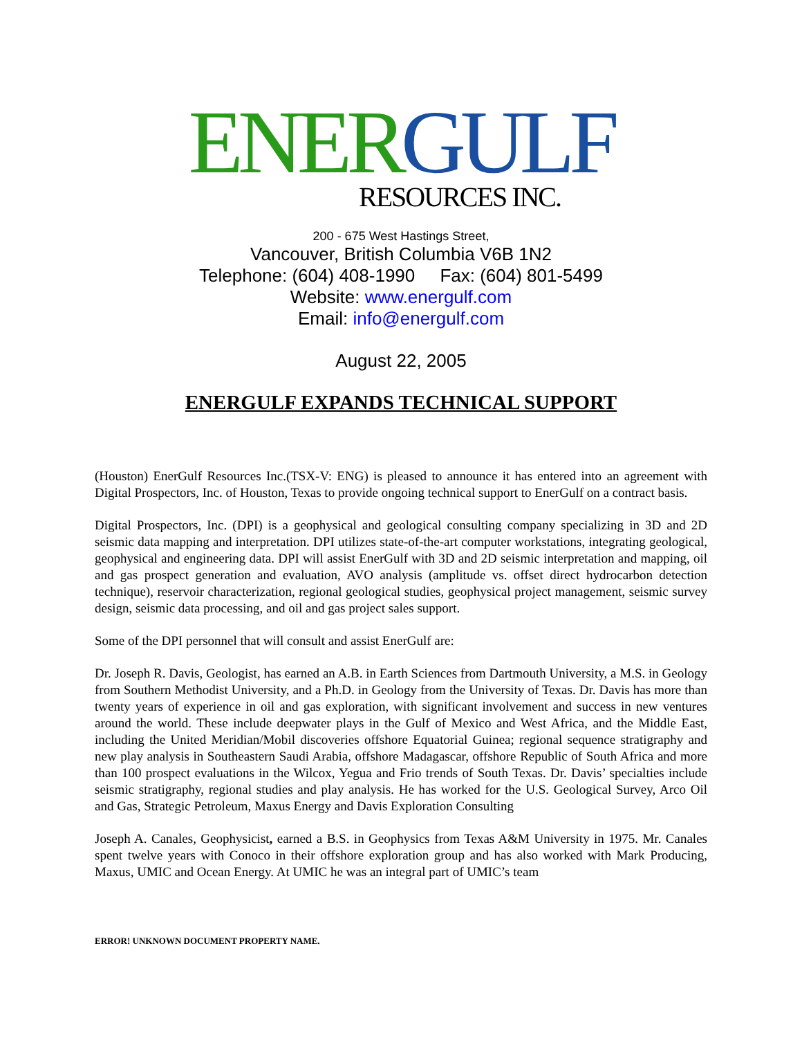ENER GULF
RESOURCES INC.
200 - 675 West Hastings Street,
Vancouver, British Columbia V6B 1N2
Telephone: (604) 408-1990 Fax: (604) 801-5499
Website: www.energulf.com
Email: info@energulf.com
August 22, 2005
ENERGULF EXPANDS TECHNICAL SUPPORT
(Houston) EnerGulf Resources Inc.(TSX-V: ENG) is pleased to announce it has entered into an agreement with Digital Prospectors, Inc. of Houston, Texas to provide ongoing technical support to EnerGulf on a contract basis.
Digital Prospectors, Inc. (DPI) is a geophysical and geological consulting company specializing in 3D and 2D seismic data mapping and interpretation. DPI utilizes state-of-the-art computer workstations, integrating geological, geophysical and engineering data. DPI will assist EnerGulf with 3D and 2D seismic interpretation and mapping, oil and gas prospect generation and evaluation, AVO analysis (amplitude vs. offset direct hydrocarbon detection technique), reservoir characterization, regional geological studies, geophysical project management, seismic survey design, seismic data processing, and oil and gas project sales support.
Some of the DPI personnel that will consult and assist EnerGulf are:
Dr. Joseph R. Davis, Geologist, has earned an A.B. in Earth Sciences from Dartmouth University, a M.S. in Geology from Southern Methodist University, and a Ph.D. in Geology from the University of Texas. Dr. Davis has more than twenty years of experience in oil and gas exploration, with significant involvement and success in new ventures around the world. These include deepwater plays in the Gulf of Mexico and West Africa, and the Middle East, including the United Meridian/Mobil discoveries offshore Equatorial Guinea; regional sequence stratigraphy and new play analysis in Southeastern Saudi Arabia, offshore Madagascar, offshore Republic of South Africa and more than 100 prospect evaluations in the Wilcox, Yegua and Frio trends of South Texas. Dr. Davis’ specialties include seismic stratigraphy, regional studies and play analysis. He has worked for the U.S. Geological Survey, Arco Oil and Gas, Strategic Petroleum, Maxus Energy and Davis Exploration Consulting
Joseph A. Canales, Geophysicist, earned a B.S. in Geophysics from Texas A&M University in 1975. Mr. Canales spent twelve years with Conoco in their offshore exploration group and has also worked with Mark Producing, Maxus, UMIC and Ocean Energy. At UMIC he was an integral part of UMIC’s team
ERROR! UNKNOWN DOCUMENT PROPERTY NAME.